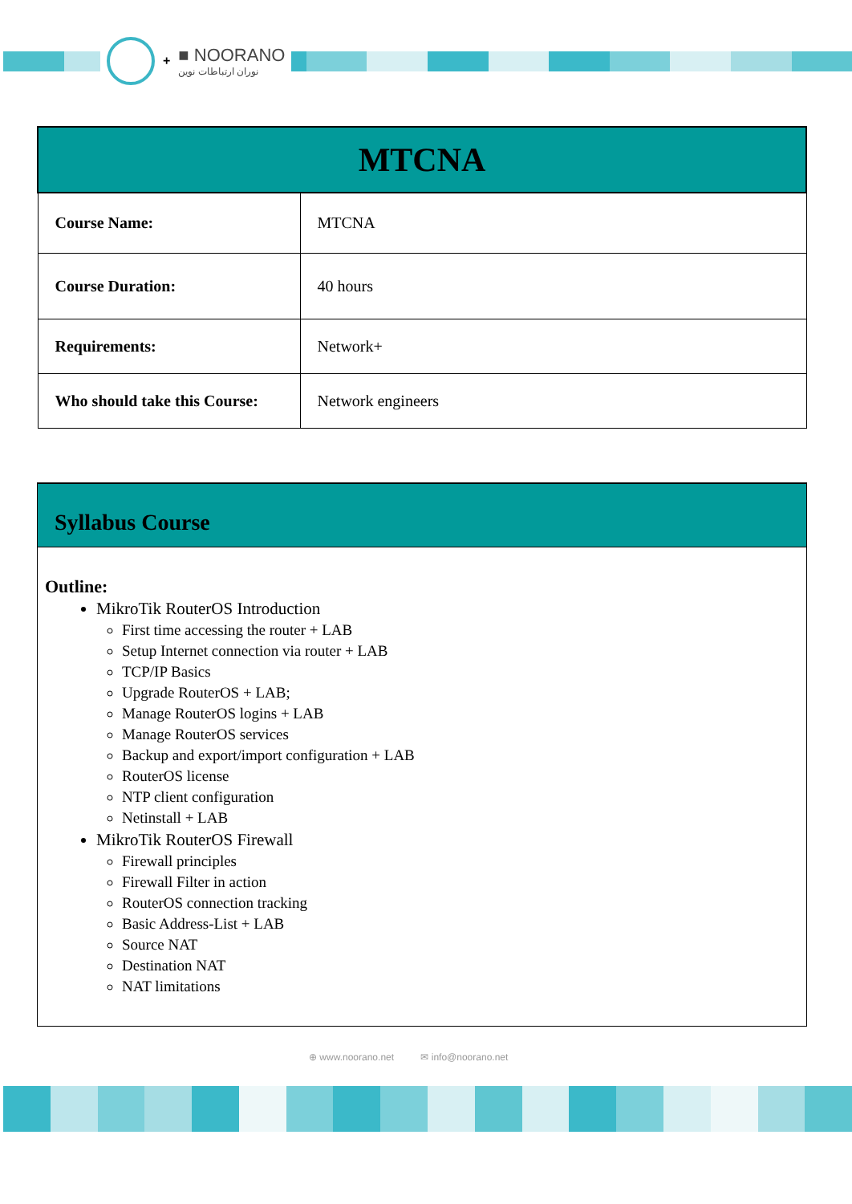+
■ NOORANO
نوران ارتباطات نوین
| MTCNA | |
| Course Name: | MTCNA |
| Course Duration: | 40 hours |
| Requirements: | Network+ |
| Who should take this Course: | Network engineers |
Syllabus Course
Outline:
MikroTik RouterOS Introduction
First time accessing the router + LAB
Setup Internet connection via router + LAB
TCP/IP Basics
Upgrade RouterOS + LAB;
Manage RouterOS logins + LAB
Manage RouterOS services
Backup and export/import configuration + LAB
RouterOS license
NTP client configuration
Netinstall + LAB
MikroTik RouterOS Firewall
Firewall principles
Firewall Filter in action
RouterOS connection tracking
Basic Address-List + LAB
Source NAT
Destination NAT
NAT limitations
⊕ www.noorano.net ✉ info@noorano.net